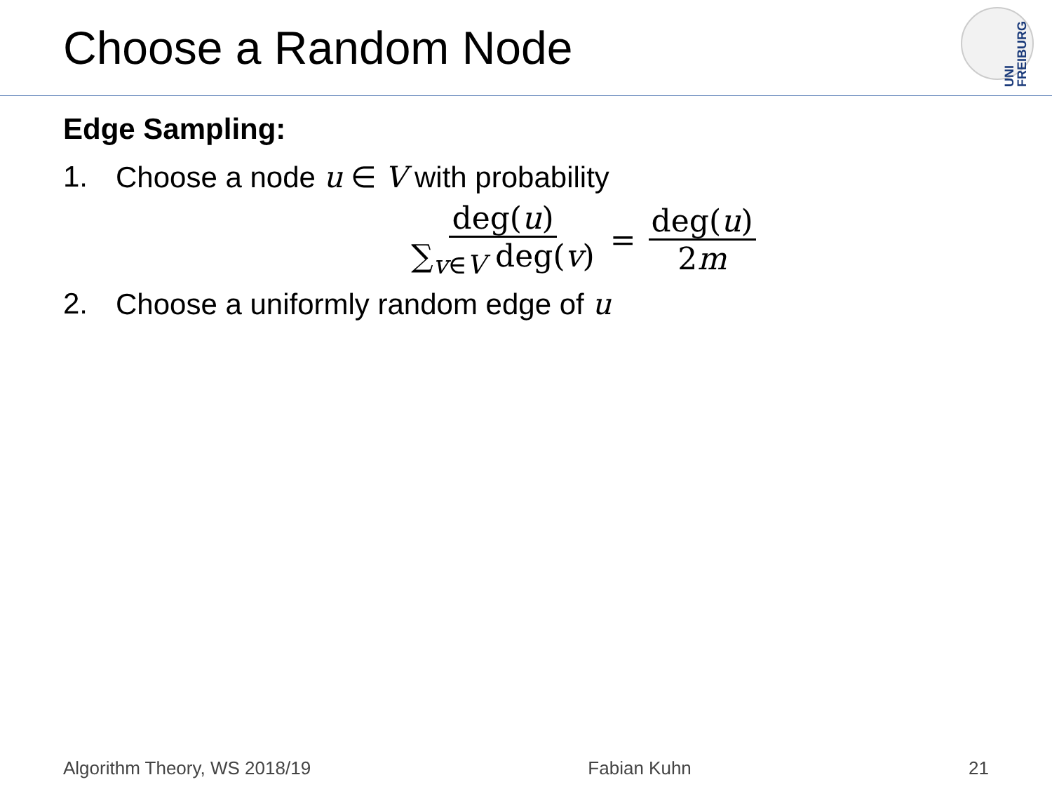Choose a Random Node
UNI
FREIBURG
Edge Sampling:
1. Choose a node u ∈ V with probability
deg(u) ∑<sub>v∈V</sub> deg(v) = deg(u) 2m
2. Choose a uniformly random edge of u
Algorithm Theory, WS 2018/19 Fabian Kuhn 21